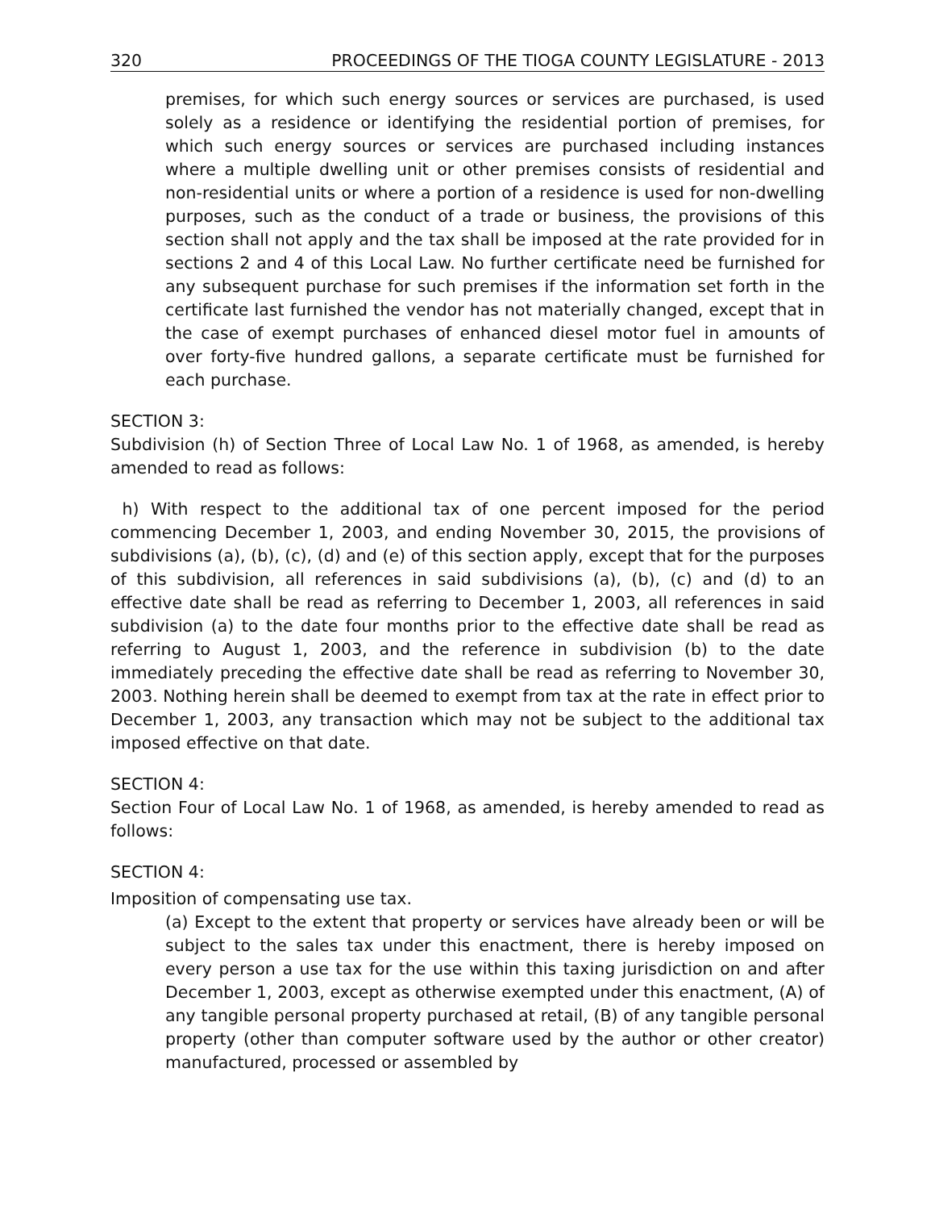320 PROCEEDINGS OF THE TIOGA COUNTY LEGISLATURE - 2013
premises, for which such energy sources or services are purchased, is used solely as a residence or identifying the residential portion of premises, for which such energy sources or services are purchased including instances where a multiple dwelling unit or other premises consists of residential and non-residential units or where a portion of a residence is used for non-dwelling purposes, such as the conduct of a trade or business, the provisions of this section shall not apply and the tax shall be imposed at the rate provided for in sections 2 and 4 of this Local Law. No further certificate need be furnished for any subsequent purchase for such premises if the information set forth in the certificate last furnished the vendor has not materially changed, except that in the case of exempt purchases of enhanced diesel motor fuel in amounts of over forty-five hundred gallons, a separate certificate must be furnished for each purchase.
SECTION 3:
Subdivision (h) of Section Three of Local Law No. 1 of 1968, as amended, is hereby amended to read as follows:
h) With respect to the additional tax of one percent imposed for the period commencing December 1, 2003, and ending November 30, 2015, the provisions of subdivisions (a), (b), (c), (d) and (e) of this section apply, except that for the purposes of this subdivision, all references in said subdivisions (a), (b), (c) and (d) to an effective date shall be read as referring to December 1, 2003, all references in said subdivision (a) to the date four months prior to the effective date shall be read as referring to August 1, 2003, and the reference in subdivision (b) to the date immediately preceding the effective date shall be read as referring to November 30, 2003. Nothing herein shall be deemed to exempt from tax at the rate in effect prior to December 1, 2003, any transaction which may not be subject to the additional tax imposed effective on that date.
SECTION 4:
Section Four of Local Law No. 1 of 1968, as amended, is hereby amended to read as follows:
SECTION 4:
Imposition of compensating use tax.
(a) Except to the extent that property or services have already been or will be subject to the sales tax under this enactment, there is hereby imposed on every person a use tax for the use within this taxing jurisdiction on and after December 1, 2003, except as otherwise exempted under this enactment, (A) of any tangible personal property purchased at retail, (B) of any tangible personal property (other than computer software used by the author or other creator) manufactured, processed or assembled by